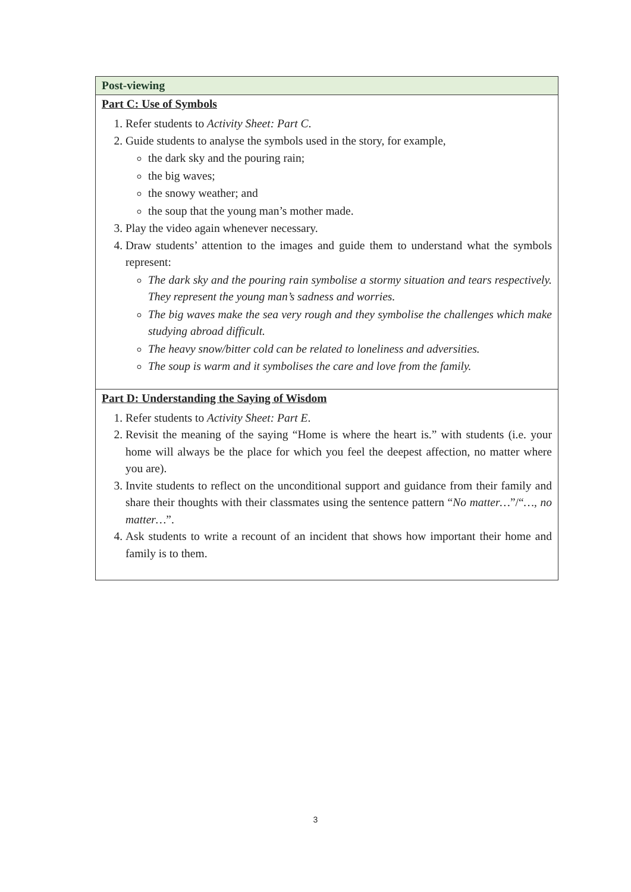| Post-viewing |
| --- |
| Part C: Use of Symbols 1. Refer students to Activity Sheet: Part C . 2. Guide students to analyse the symbols used in the story, for example, the dark sky and the pouring rain; the big waves; the snowy weather; and the soup that the young man’s mother made. 3. Play the video again whenever necessary. 4. Draw students’ attention to the images and guide them to understand what the symbols represent: The dark sky and the pouring rain symbolise a stormy situation and tears respectively. They represent the young man’s sadness and worries. The big waves make the sea very rough and they symbolise the challenges which make studying abroad difficult. The heavy snow/bitter cold can be related to loneliness and adversities. The soup is warm and it symbolises the care and love from the family. |
| Part D: Understanding the Saying of Wisdom 1. Refer students to Activity Sheet: Part E . 2. Revisit the meaning of the saying “Home is where the heart is.” with students (i.e. your home will always be the place for which you feel the deepest affection, no matter where you are). 3. Invite students to reflect on the unconditional support and guidance from their family and share their thoughts with their classmates using the sentence pattern “ No matter… ”/“ …, no matter… ”. 4. Ask students to write a recount of an incident that shows how important their home and family is to them. |
3